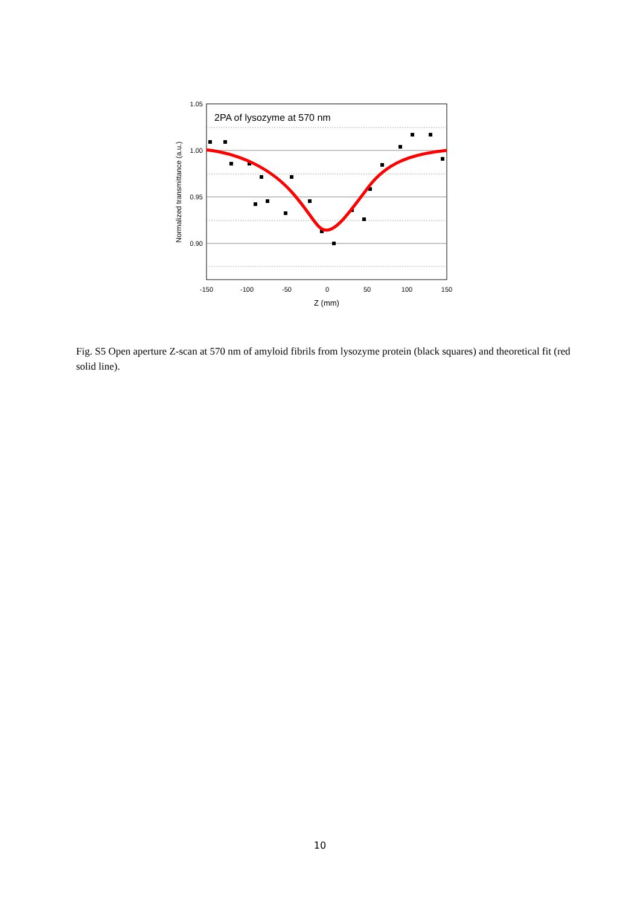2PA of lysozyme at 570 nm
1.05
1.00
0.95
0.90
-150
-100
-50
0
50
100
150
Z (mm)
Normalized transmittance (a.u.)
Fig. S5 Open aperture Z-scan at 570 nm of amyloid fibrils from lysozyme protein (black squares) and theoretical fit (red solid line).
10